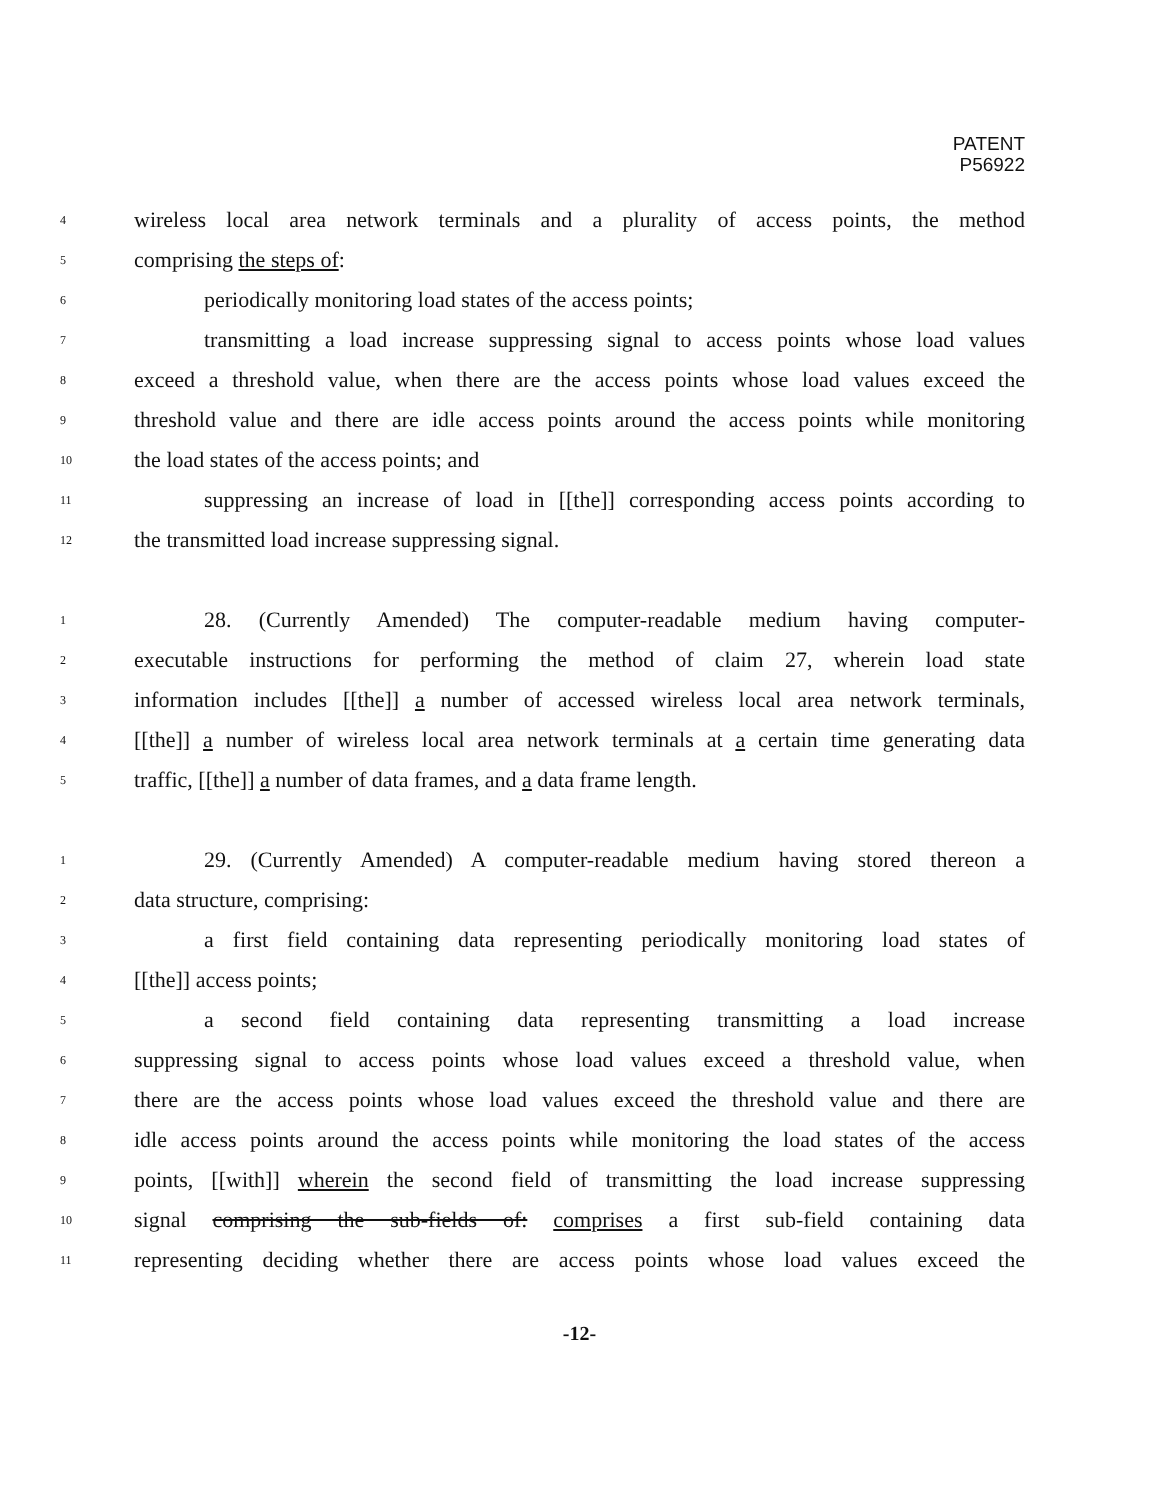PATENT
P56922
4 wireless local area network terminals and a plurality of access points, the method
5 comprising the steps of:
6 periodically monitoring load states of the access points;
7 transmitting a load increase suppressing signal to access points whose load values
8 exceed a threshold value, when there are the access points whose load values exceed the
9 threshold value and there are idle access points around the access points while monitoring
10 the load states of the access points; and
11 suppressing an increase of load in [[the]] corresponding access points according to
12 the transmitted load increase suppressing signal.
1 28. (Currently Amended) The computer-readable medium having computer-
2 executable instructions for performing the method of claim 27, wherein load state
3 information includes [[the]] a number of accessed wireless local area network terminals,
4 [[the]] a number of wireless local area network terminals at a certain time generating data
5 traffic, [[the]] a number of data frames, and a data frame length.
1 29. (Currently Amended) A computer-readable medium having stored thereon a
2 data structure, comprising:
3 a first field containing data representing periodically monitoring load states of
4 [[the]] access points;
5 a second field containing data representing transmitting a load increase
6 suppressing signal to access points whose load values exceed a threshold value, when
7 there are the access points whose load values exceed the threshold value and there are
8 idle access points around the access points while monitoring the load states of the access
9 points, [[with]] wherein the second field of transmitting the load increase suppressing
10 signal comprising the sub-fields of: comprises a first sub-field containing data
11 representing deciding whether there are access points whose load values exceed the
-12-